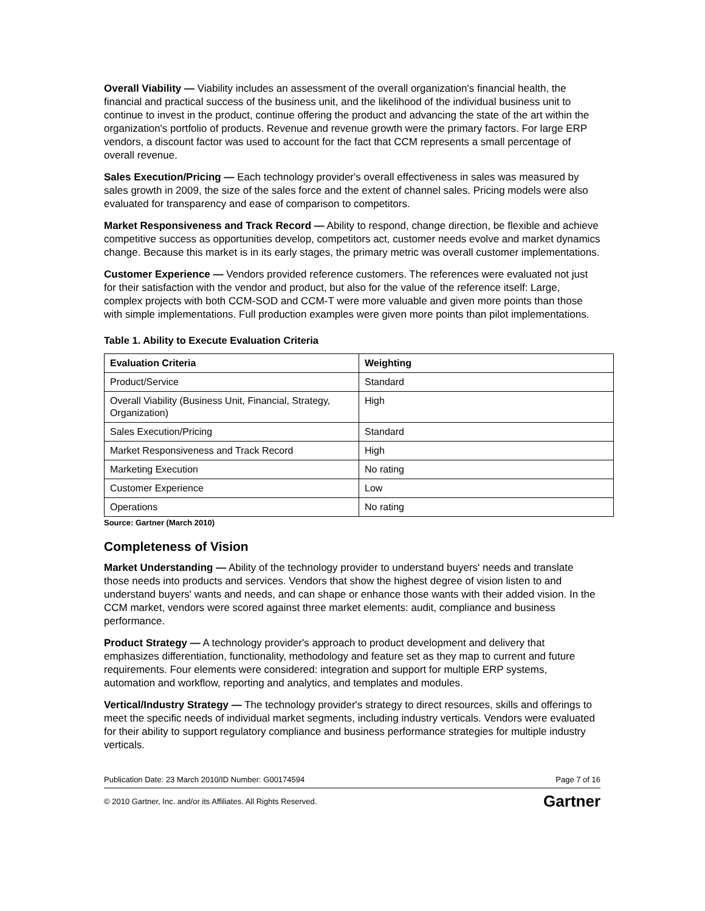Overall Viability — Viability includes an assessment of the overall organization's financial health, the financial and practical success of the business unit, and the likelihood of the individual business unit to continue to invest in the product, continue offering the product and advancing the state of the art within the organization's portfolio of products. Revenue and revenue growth were the primary factors. For large ERP vendors, a discount factor was used to account for the fact that CCM represents a small percentage of overall revenue.
Sales Execution/Pricing — Each technology provider's overall effectiveness in sales was measured by sales growth in 2009, the size of the sales force and the extent of channel sales. Pricing models were also evaluated for transparency and ease of comparison to competitors.
Market Responsiveness and Track Record — Ability to respond, change direction, be flexible and achieve competitive success as opportunities develop, competitors act, customer needs evolve and market dynamics change. Because this market is in its early stages, the primary metric was overall customer implementations.
Customer Experience — Vendors provided reference customers. The references were evaluated not just for their satisfaction with the vendor and product, but also for the value of the reference itself: Large, complex projects with both CCM-SOD and CCM-T were more valuable and given more points than those with simple implementations. Full production examples were given more points than pilot implementations.
Table 1. Ability to Execute Evaluation Criteria
| Evaluation Criteria | Weighting |
| --- | --- |
| Product/Service | Standard |
| Overall Viability (Business Unit, Financial, Strategy, Organization) | High |
| Sales Execution/Pricing | Standard |
| Market Responsiveness and Track Record | High |
| Marketing Execution | No rating |
| Customer Experience | Low |
| Operations | No rating |
Source: Gartner (March 2010)
Completeness of Vision
Market Understanding — Ability of the technology provider to understand buyers' needs and translate those needs into products and services. Vendors that show the highest degree of vision listen to and understand buyers' wants and needs, and can shape or enhance those wants with their added vision. In the CCM market, vendors were scored against three market elements: audit, compliance and business performance.
Product Strategy — A technology provider's approach to product development and delivery that emphasizes differentiation, functionality, methodology and feature set as they map to current and future requirements. Four elements were considered: integration and support for multiple ERP systems, automation and workflow, reporting and analytics, and templates and modules.
Vertical/Industry Strategy — The technology provider's strategy to direct resources, skills and offerings to meet the specific needs of individual market segments, including industry verticals. Vendors were evaluated for their ability to support regulatory compliance and business performance strategies for multiple industry verticals.
Publication Date: 23 March 2010/ID Number: G00174594 Page 7 of 16
© 2010 Gartner, Inc. and/or its Affiliates. All Rights Reserved. Gartner